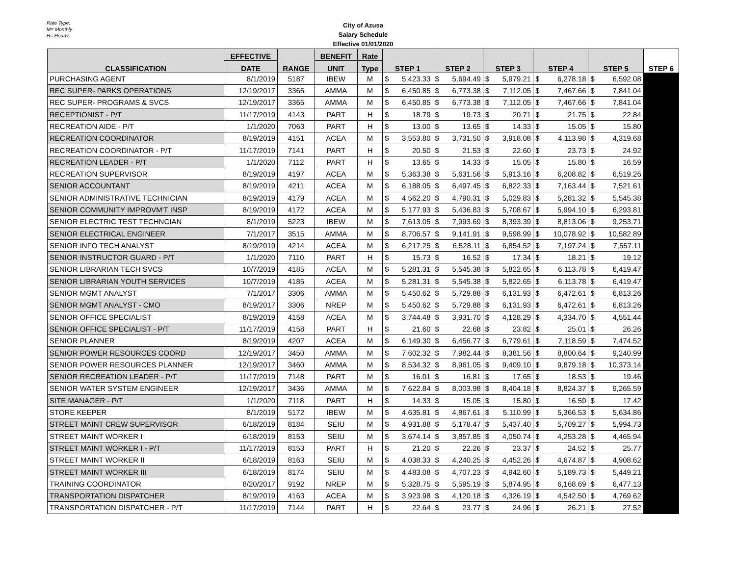Rate Type:
M= Monthly
H= Hourly
City of Azusa
Salary Schedule
Effective 01/01/2020
| CLASSIFICATION | EFFECTIVE | RANGE | BENEFIT | Rate | STEP 1 | | STEP 2 | | STEP 3 | | STEP 4 | | STEP 5 | | STEP 6 |
| --- | --- | --- | --- | --- | --- | --- | --- | --- | --- | --- | --- | --- | --- | --- | --- |
| | DATE | | UNIT | Type | | | | | | | | | | | |
| PURCHASING AGENT | 8/1/2019 | 5187 | IBEW | M | $ | 5,423.33 | $ | 5,694.49 | $ | 5,979.21 | $ | 6,278.18 | $ | 6,592.08 | |
| REC SUPER- PARKS OPERATIONS | 12/19/2017 | 3365 | AMMA | M | $ | 6,450.85 | $ | 6,773.38 | $ | 7,112.05 | $ | 7,467.66 | $ | 7,841.04 | |
| REC SUPER- PROGRAMS & SVCS | 12/19/2017 | 3365 | AMMA | M | $ | 6,450.85 | $ | 6,773.38 | $ | 7,112.05 | $ | 7,467.66 | $ | 7,841.04 | |
| RECEPTIONIST - P/T | 11/17/2019 | 4143 | PART | H | $ | 18.79 | $ | 19.73 | $ | 20.71 | $ | 21.75 | $ | 22.84 | |
| RECREATION AIDE - P/T | 1/1/2020 | 7063 | PART | H | $ | 13.00 | $ | 13.65 | $ | 14.33 | $ | 15.05 | $ | 15.80 | |
| RECREATION COORDINATOR | 8/19/2019 | 4151 | ACEA | M | $ | 3,553.80 | $ | 3,731.50 | $ | 3,918.08 | $ | 4,113.98 | $ | 4,319.68 | |
| RECREATION COORDINATOR - P/T | 11/17/2019 | 7141 | PART | H | $ | 20.50 | $ | 21.53 | $ | 22.60 | $ | 23.73 | $ | 24.92 | |
| RECREATION LEADER - P/T | 1/1/2020 | 7112 | PART | H | $ | 13.65 | $ | 14.33 | $ | 15.05 | $ | 15.80 | $ | 16.59 | |
| RECREATION SUPERVISOR | 8/19/2019 | 4197 | ACEA | M | $ | 5,363.38 | $ | 5,631.56 | $ | 5,913.16 | $ | 6,208.82 | $ | 6,519.26 | |
| SENIOR ACCOUNTANT | 8/19/2019 | 4211 | ACEA | M | $ | 6,188.05 | $ | 6,497.45 | $ | 6,822.33 | $ | 7,163.44 | $ | 7,521.61 | |
| SENIOR ADMINISTRATIVE TECHNICIAN | 8/19/2019 | 4179 | ACEA | M | $ | 4,562.20 | $ | 4,790.31 | $ | 5,029.83 | $ | 5,281.32 | $ | 5,545.38 | |
| SENIOR COMMUNITY IMPROVM'T INSP | 8/19/2019 | 4172 | ACEA | M | $ | 5,177.93 | $ | 5,436.83 | $ | 5,708.67 | $ | 5,994.10 | $ | 6,293.81 | |
| SENIOR ELECTRIC TEST TECHNCIAN | 8/1/2019 | 5223 | IBEW | M | $ | 7,613.05 | $ | 7,993.69 | $ | 8,393.39 | $ | 8,813.06 | $ | 9,253.71 | |
| SENIOR ELECTRICAL ENGINEER | 7/1/2017 | 3515 | AMMA | M | $ | 8,706.57 | $ | 9,141.91 | $ | 9,598.99 | $ | 10,078.92 | $ | 10,582.89 | |
| SENIOR INFO TECH ANALYST | 8/19/2019 | 4214 | ACEA | M | $ | 6,217.25 | $ | 6,528.11 | $ | 6,854.52 | $ | 7,197.24 | $ | 7,557.11 | |
| SENIOR INSTRUCTOR GUARD - P/T | 1/1/2020 | 7110 | PART | H | $ | 15.73 | $ | 16.52 | $ | 17.34 | $ | 18.21 | $ | 19.12 | |
| SENIOR LIBRARIAN TECH SVCS | 10/7/2019 | 4185 | ACEA | M | $ | 5,281.31 | $ | 5,545.38 | $ | 5,822.65 | $ | 6,113.78 | $ | 6,419.47 | |
| SENIOR LIBRARIAN YOUTH SERVICES | 10/7/2019 | 4185 | ACEA | M | $ | 5,281.31 | $ | 5,545.38 | $ | 5,822.65 | $ | 6,113.78 | $ | 6,419.47 | |
| SENIOR MGMT ANALYST | 7/1/2017 | 3306 | AMMA | M | $ | 5,450.62 | $ | 5,729.88 | $ | 6,131.93 | $ | 6,472.61 | $ | 6,813.26 | |
| SENIOR MGMT ANALYST - CMO | 8/19/2017 | 3306 | NREP | M | $ | 5,450.62 | $ | 5,729.88 | $ | 6,131.93 | $ | 6,472.61 | $ | 6,813.26 | |
| SENIOR OFFICE SPECIALIST | 8/19/2019 | 4158 | ACEA | M | $ | 3,744.48 | $ | 3,931.70 | $ | 4,128.29 | $ | 4,334.70 | $ | 4,551.44 | |
| SENIOR OFFICE SPECIALIST - P/T | 11/17/2019 | 4158 | PART | H | $ | 21.60 | $ | 22.68 | $ | 23.82 | $ | 25.01 | $ | 26.26 | |
| SENIOR PLANNER | 8/19/2019 | 4207 | ACEA | M | $ | 6,149.30 | $ | 6,456.77 | $ | 6,779.61 | $ | 7,118.59 | $ | 7,474.52 | |
| SENIOR POWER RESOURCES COORD | 12/19/2017 | 3450 | AMMA | M | $ | 7,602.32 | $ | 7,982.44 | $ | 8,381.56 | $ | 8,800.64 | $ | 9,240.99 | |
| SENIOR POWER RESOURCES PLANNER | 12/19/2017 | 3460 | AMMA | M | $ | 8,534.32 | $ | 8,961.05 | $ | 9,409.10 | $ | 9,879.18 | $ | 10,373.14 | |
| SENIOR RECREATION LEADER - P/T | 11/17/2019 | 7148 | PART | M | $ | 16.01 | $ | 16.81 | $ | 17.65 | $ | 18.53 | $ | 19.46 | |
| SENIOR WATER SYSTEM ENGINEER | 12/19/2017 | 3436 | AMMA | M | $ | 7,622.84 | $ | 8,003.98 | $ | 8,404.18 | $ | 8,824.37 | $ | 9,265.59 | |
| SITE MANAGER - P/T | 1/1/2020 | 7118 | PART | H | $ | 14.33 | $ | 15.05 | $ | 15.80 | $ | 16.59 | $ | 17.42 | |
| STORE KEEPER | 8/1/2019 | 5172 | IBEW | M | $ | 4,635.81 | $ | 4,867.61 | $ | 5,110.99 | $ | 5,366.53 | $ | 5,634.86 | |
| STREET MAINT CREW SUPERVISOR | 6/18/2019 | 8184 | SEIU | M | $ | 4,931.88 | $ | 5,178.47 | $ | 5,437.40 | $ | 5,709.27 | $ | 5,994.73 | |
| STREET MAINT WORKER I | 6/18/2019 | 8153 | SEIU | M | $ | 3,674.14 | $ | 3,857.85 | $ | 4,050.74 | $ | 4,253.28 | $ | 4,465.94 | |
| STREET MAINT WORKER I - P/T | 11/17/2019 | 8153 | PART | H | $ | 21.20 | $ | 22.26 | $ | 23.37 | $ | 24.52 | $ | 25.77 | |
| STREET MAINT WORKER II | 6/18/2019 | 8163 | SEIU | M | $ | 4,038.33 | $ | 4,240.25 | $ | 4,452.26 | $ | 4,674.87 | $ | 4,908.62 | |
| STREET MAINT WORKER III | 6/18/2019 | 8174 | SEIU | M | $ | 4,483.08 | $ | 4,707.23 | $ | 4,942.60 | $ | 5,189.73 | $ | 5,449.21 | |
| TRAINING COORDINATOR | 8/20/2017 | 9192 | NREP | M | $ | 5,328.75 | $ | 5,595.19 | $ | 5,874.95 | $ | 6,168.69 | $ | 6,477.13 | |
| TRANSPORTATION DISPATCHER | 8/19/2019 | 4163 | ACEA | M | $ | 3,923.98 | $ | 4,120.18 | $ | 4,326.19 | $ | 4,542.50 | $ | 4,769.62 | |
| TRANSPORTATION DISPATCHER - P/T | 11/17/2019 | 7144 | PART | H | $ | 22.64 | $ | 23.77 | $ | 24.96 | $ | 26.21 | $ | 27.52 | |